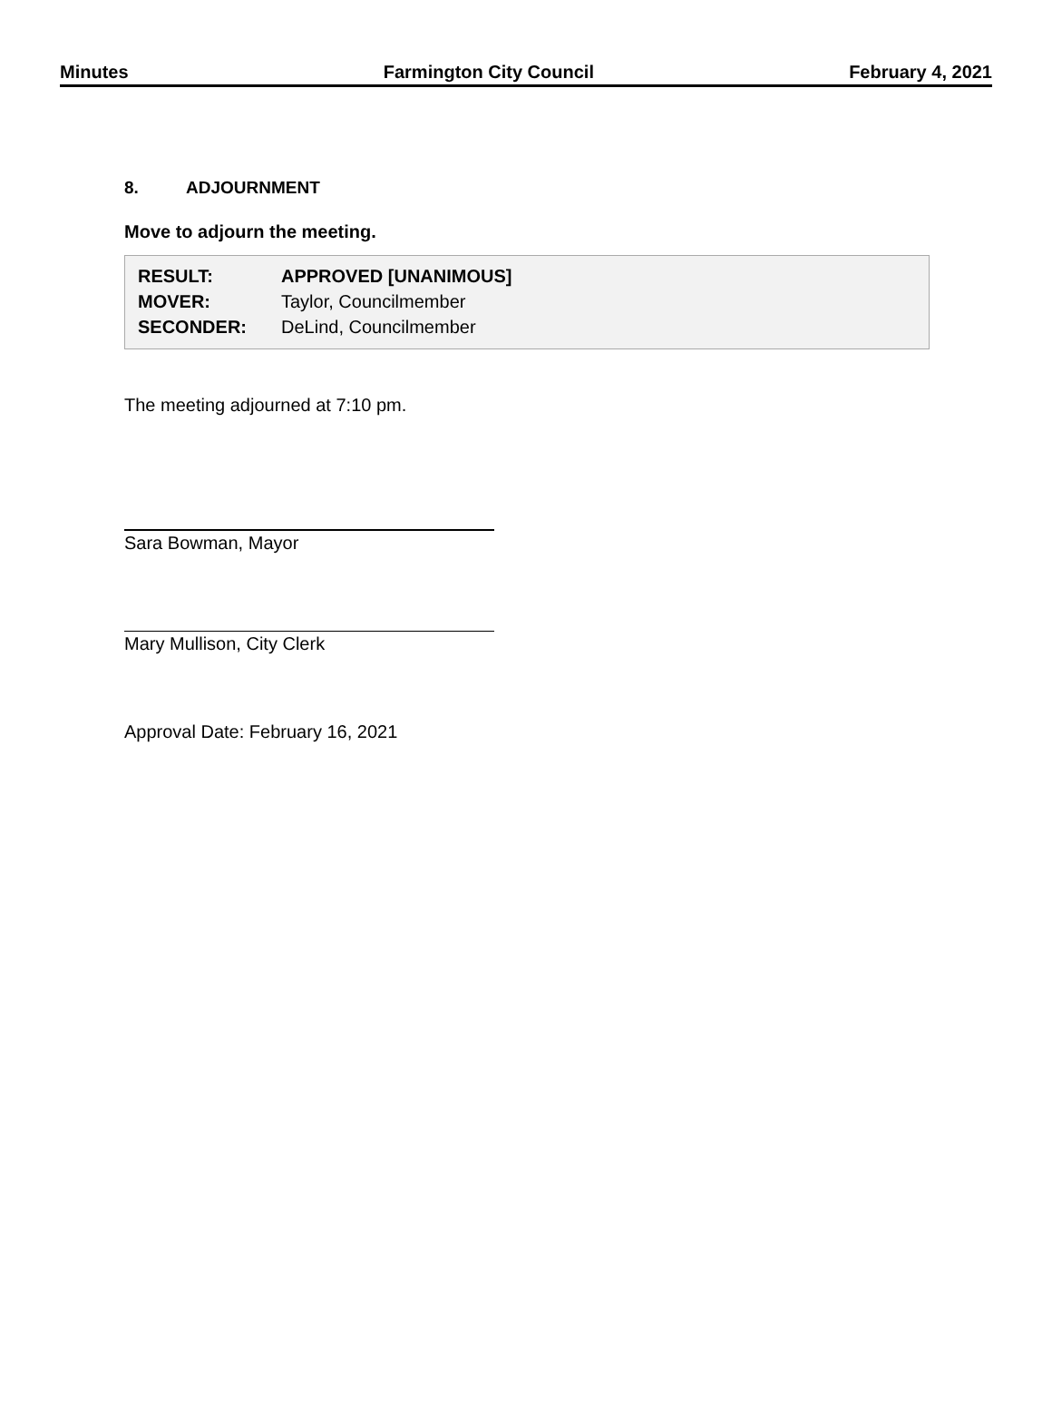Minutes Farmington City Council February 4, 2021
8. ADJOURNMENT
Move to adjourn the meeting.
| RESULT: | APPROVED [UNANIMOUS] |
| MOVER: | Taylor, Councilmember |
| SECONDER: | DeLind, Councilmember |
The meeting adjourned at 7:10 pm.
Sara Bowman, Mayor
Mary Mullison, City Clerk
Approval Date: February 16, 2021